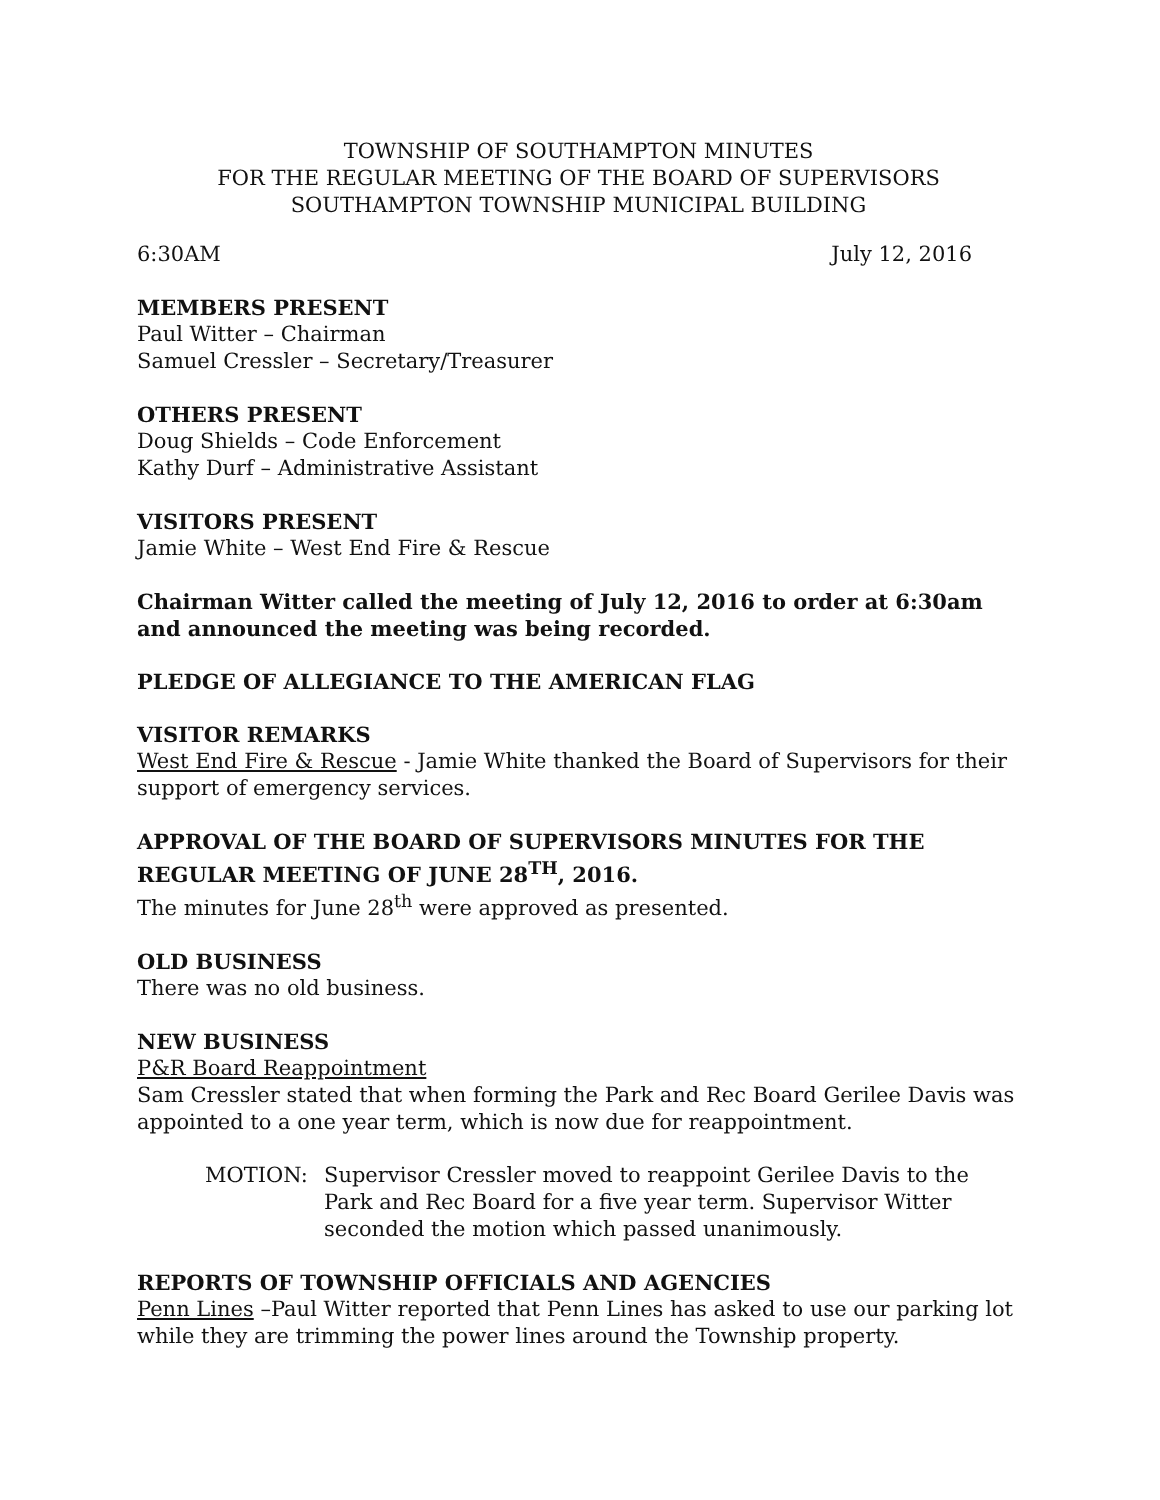TOWNSHIP OF SOUTHAMPTON MINUTES
FOR THE REGULAR MEETING OF THE BOARD OF SUPERVISORS
SOUTHAMPTON TOWNSHIP MUNICIPAL BUILDING
6:30AM July 12, 2016
MEMBERS PRESENT
Paul Witter – Chairman
Samuel Cressler – Secretary/Treasurer
OTHERS PRESENT
Doug Shields – Code Enforcement
Kathy Durf – Administrative Assistant
VISITORS PRESENT
Jamie White – West End Fire & Rescue
Chairman Witter called the meeting of July 12, 2016 to order at 6:30am and announced the meeting was being recorded.
PLEDGE OF ALLEGIANCE TO THE AMERICAN FLAG
VISITOR REMARKS
West End Fire & Rescue - Jamie White thanked the Board of Supervisors for their support of emergency services.
APPROVAL OF THE BOARD OF SUPERVISORS MINUTES FOR THE REGULAR MEETING OF JUNE 28<sup>TH</sup>, 2016.
The minutes for June 28<sup>th</sup> were approved as presented.
OLD BUSINESS
There was no old business.
NEW BUSINESS
P&R Board Reappointment
Sam Cressler stated that when forming the Park and Rec Board Gerilee Davis was appointed to a one year term, which is now due for reappointment.
MOTION: Supervisor Cressler moved to reappoint Gerilee Davis to the Park and Rec Board for a five year term. Supervisor Witter seconded the motion which passed unanimously.
REPORTS OF TOWNSHIP OFFICIALS AND AGENCIES
Penn Lines –Paul Witter reported that Penn Lines has asked to use our parking lot while they are trimming the power lines around the Township property.